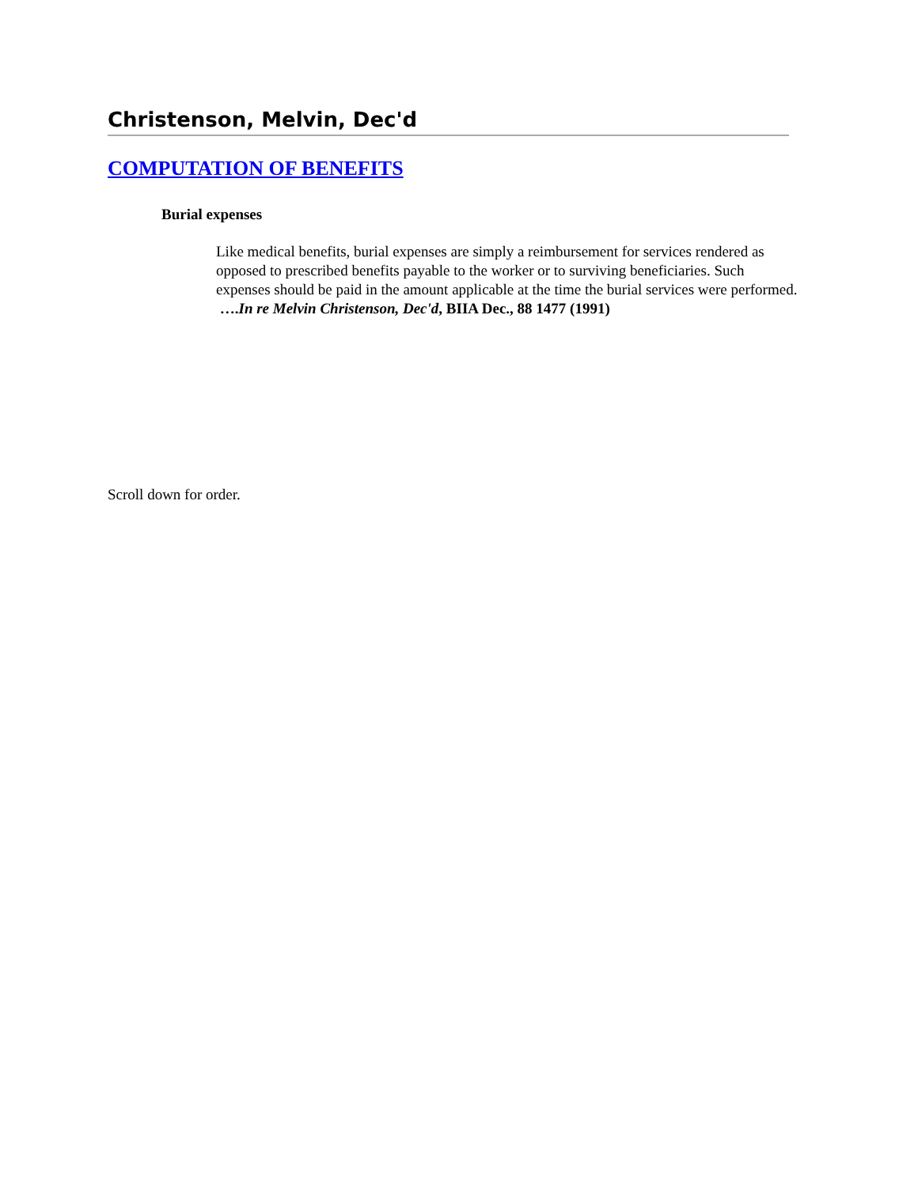Christenson, Melvin, Dec'd
COMPUTATION OF BENEFITS
Burial expenses
Like medical benefits, burial expenses are simply a reimbursement for services rendered as opposed to prescribed benefits payable to the worker or to surviving beneficiaries. Such expenses should be paid in the amount applicable at the time the burial services were performed. ….In re Melvin Christenson, Dec'd, BIIA Dec., 88 1477 (1991)
Scroll down for order.